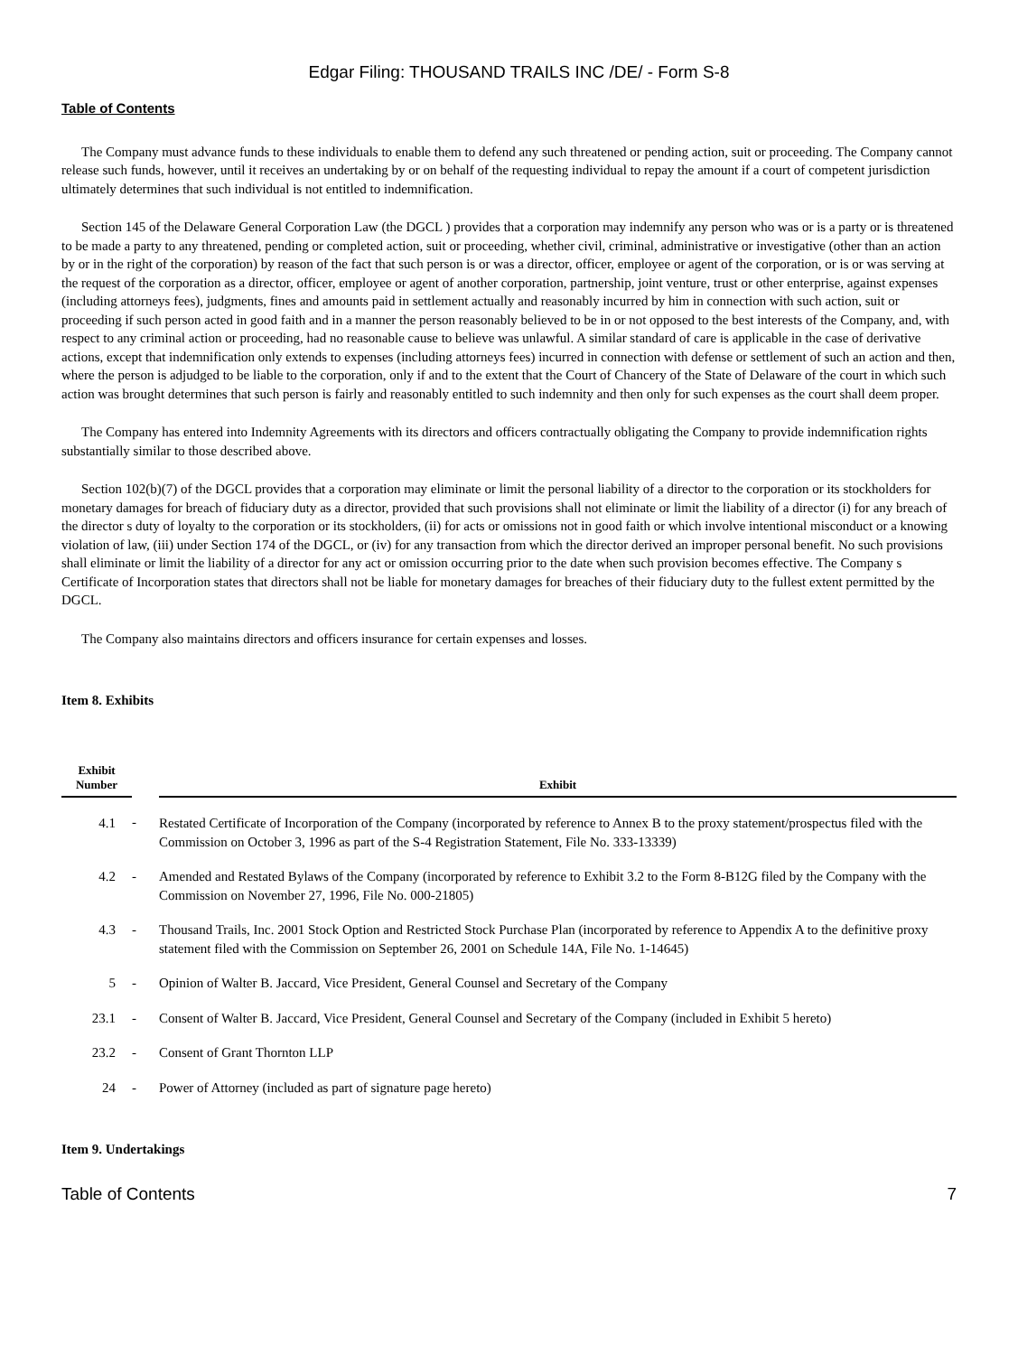Edgar Filing: THOUSAND TRAILS INC /DE/ - Form S-8
Table of Contents
The Company must advance funds to these individuals to enable them to defend any such threatened or pending action, suit or proceeding. The Company cannot release such funds, however, until it receives an undertaking by or on behalf of the requesting individual to repay the amount if a court of competent jurisdiction ultimately determines that such individual is not entitled to indemnification.
Section 145 of the Delaware General Corporation Law (the DGCL ) provides that a corporation may indemnify any person who was or is a party or is threatened to be made a party to any threatened, pending or completed action, suit or proceeding, whether civil, criminal, administrative or investigative (other than an action by or in the right of the corporation) by reason of the fact that such person is or was a director, officer, employee or agent of the corporation, or is or was serving at the request of the corporation as a director, officer, employee or agent of another corporation, partnership, joint venture, trust or other enterprise, against expenses (including attorneys fees), judgments, fines and amounts paid in settlement actually and reasonably incurred by him in connection with such action, suit or proceeding if such person acted in good faith and in a manner the person reasonably believed to be in or not opposed to the best interests of the Company, and, with respect to any criminal action or proceeding, had no reasonable cause to believe was unlawful. A similar standard of care is applicable in the case of derivative actions, except that indemnification only extends to expenses (including attorneys fees) incurred in connection with defense or settlement of such an action and then, where the person is adjudged to be liable to the corporation, only if and to the extent that the Court of Chancery of the State of Delaware of the court in which such action was brought determines that such person is fairly and reasonably entitled to such indemnity and then only for such expenses as the court shall deem proper.
The Company has entered into Indemnity Agreements with its directors and officers contractually obligating the Company to provide indemnification rights substantially similar to those described above.
Section 102(b)(7) of the DGCL provides that a corporation may eliminate or limit the personal liability of a director to the corporation or its stockholders for monetary damages for breach of fiduciary duty as a director, provided that such provisions shall not eliminate or limit the liability of a director (i) for any breach of the director s duty of loyalty to the corporation or its stockholders, (ii) for acts or omissions not in good faith or which involve intentional misconduct or a knowing violation of law, (iii) under Section 174 of the DGCL, or (iv) for any transaction from which the director derived an improper personal benefit. No such provisions shall eliminate or limit the liability of a director for any act or omission occurring prior to the date when such provision becomes effective. The Company s Certificate of Incorporation states that directors shall not be liable for monetary damages for breaches of their fiduciary duty to the fullest extent permitted by the DGCL.
The Company also maintains directors and officers insurance for certain expenses and losses.
Item 8. Exhibits
| Exhibit Number | | Exhibit |
| --- | --- | --- |
| 4.1 | - | Restated Certificate of Incorporation of the Company (incorporated by reference to Annex B to the proxy statement/prospectus filed with the Commission on October 3, 1996 as part of the S-4 Registration Statement, File No. 333-13339) |
| 4.2 | - | Amended and Restated Bylaws of the Company (incorporated by reference to Exhibit 3.2 to the Form 8-B12G filed by the Company with the Commission on November 27, 1996, File No. 000-21805) |
| 4.3 | - | Thousand Trails, Inc. 2001 Stock Option and Restricted Stock Purchase Plan (incorporated by reference to Appendix A to the definitive proxy statement filed with the Commission on September 26, 2001 on Schedule 14A, File No. 1-14645) |
| 5 | - | Opinion of Walter B. Jaccard, Vice President, General Counsel and Secretary of the Company |
| 23.1 | - | Consent of Walter B. Jaccard, Vice President, General Counsel and Secretary of the Company (included in Exhibit 5 hereto) |
| 23.2 | - | Consent of Grant Thornton LLP |
| 24 | - | Power of Attorney (included as part of signature page hereto) |
Item 9. Undertakings
Table of Contents 7